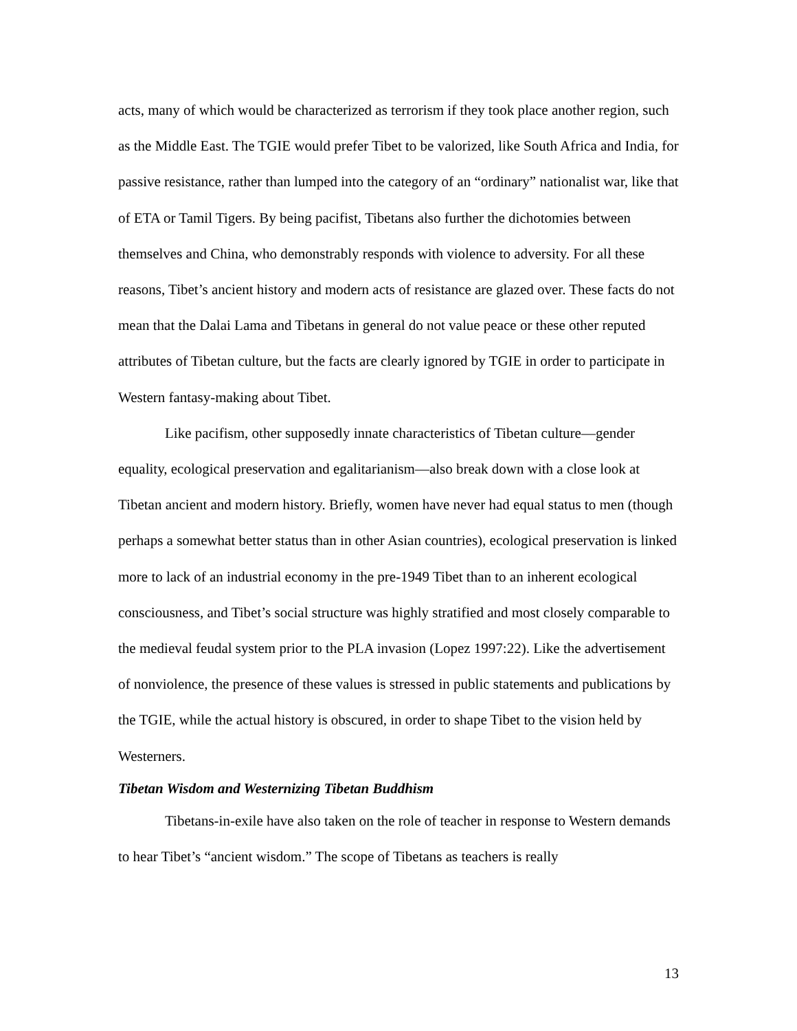acts, many of which would be characterized as terrorism if they took place another region, such as the Middle East. The TGIE would prefer Tibet to be valorized, like South Africa and India, for passive resistance, rather than lumped into the category of an “ordinary” nationalist war, like that of ETA or Tamil Tigers. By being pacifist, Tibetans also further the dichotomies between themselves and China, who demonstrably responds with violence to adversity. For all these reasons, Tibet’s ancient history and modern acts of resistance are glazed over. These facts do not mean that the Dalai Lama and Tibetans in general do not value peace or these other reputed attributes of Tibetan culture, but the facts are clearly ignored by TGIE in order to participate in Western fantasy-making about Tibet.
Like pacifism, other supposedly innate characteristics of Tibetan culture—gender equality, ecological preservation and egalitarianism—also break down with a close look at Tibetan ancient and modern history. Briefly, women have never had equal status to men (though perhaps a somewhat better status than in other Asian countries), ecological preservation is linked more to lack of an industrial economy in the pre-1949 Tibet than to an inherent ecological consciousness, and Tibet’s social structure was highly stratified and most closely comparable to the medieval feudal system prior to the PLA invasion (Lopez 1997:22). Like the advertisement of nonviolence, the presence of these values is stressed in public statements and publications by the TGIE, while the actual history is obscured, in order to shape Tibet to the vision held by Westerners.
Tibetan Wisdom and Westernizing Tibetan Buddhism
Tibetans-in-exile have also taken on the role of teacher in response to Western demands to hear Tibet’s “ancient wisdom.” The scope of Tibetans as teachers is really
13